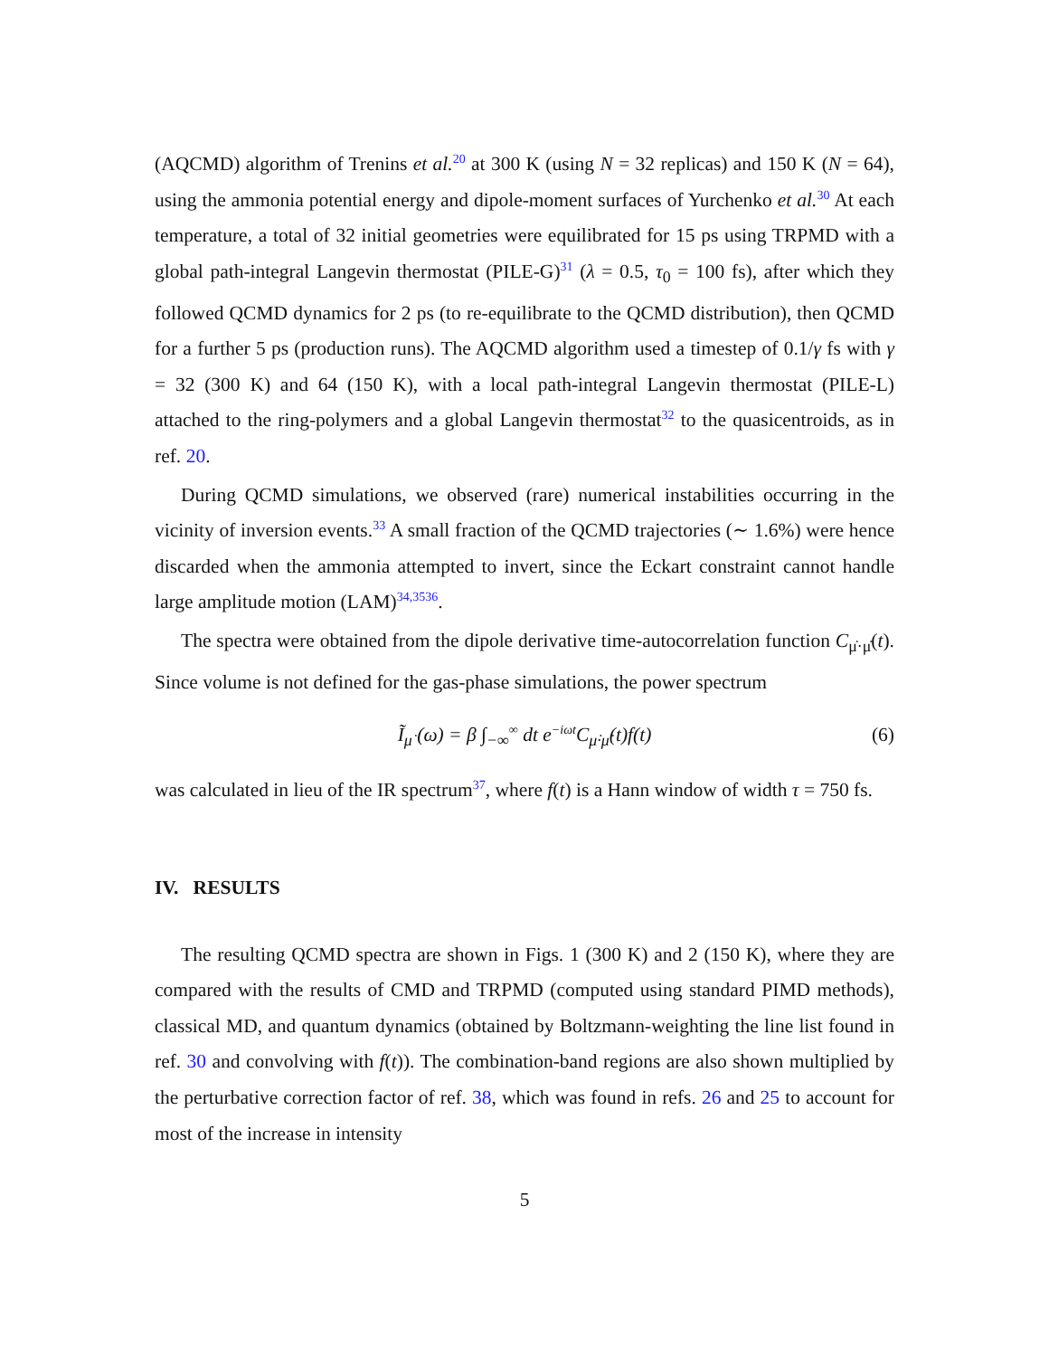(AQCMD) algorithm of Trenins et al.<sup>20</sup> at 300 K (using N = 32 replicas) and 150 K (N = 64), using the ammonia potential energy and dipole-moment surfaces of Yurchenko et al.<sup>30</sup> At each temperature, a total of 32 initial geometries were equilibrated for 15 ps using TRPMD with a global path-integral Langevin thermostat (PILE-G)<sup>31</sup> (λ = 0.5, τ<sub>0</sub> = 100 fs), after which they followed QCMD dynamics for 2 ps (to re-equilibrate to the QCMD distribution), then QCMD for a further 5 ps (production runs). The AQCMD algorithm used a timestep of 0.1/γ fs with γ = 32 (300 K) and 64 (150 K), with a local path-integral Langevin thermostat (PILE-L) attached to the ring-polymers and a global Langevin thermostat<sup>32</sup> to the quasicentroids, as in ref. 20.
During QCMD simulations, we observed (rare) numerical instabilities occurring in the vicinity of inversion events.<sup>33</sup> A small fraction of the QCMD trajectories (∼ 1.6%) were hence discarded when the ammonia attempted to invert, since the Eckart constraint cannot handle large amplitude motion (LAM)<sup>34,3536</sup>.
The spectra were obtained from the dipole derivative time-autocorrelation function C<sub>μ̇·μ̇</sub>(t). Since volume is not defined for the gas-phase simulations, the power spectrum
Ĩ<sub>μ̇</sub> (ω) = β ∫<sub>−∞</sub><sup>∞</sup> dt e<sup>−iωt</sup>C<sub>μ̇·μ̇</sub>(t)f(t) (6)
was calculated in lieu of the IR spectrum<sup>37</sup>, where f(t) is a Hann window of width τ = 750 fs.
IV. RESULTS
The resulting QCMD spectra are shown in Figs. 1 (300 K) and 2 (150 K), where they are compared with the results of CMD and TRPMD (computed using standard PIMD methods), classical MD, and quantum dynamics (obtained by Boltzmann-weighting the line list found in ref. 30 and convolving with f(t)). The combination-band regions are also shown multiplied by the perturbative correction factor of ref. 38, which was found in refs. 26 and 25 to account for most of the increase in intensity
5